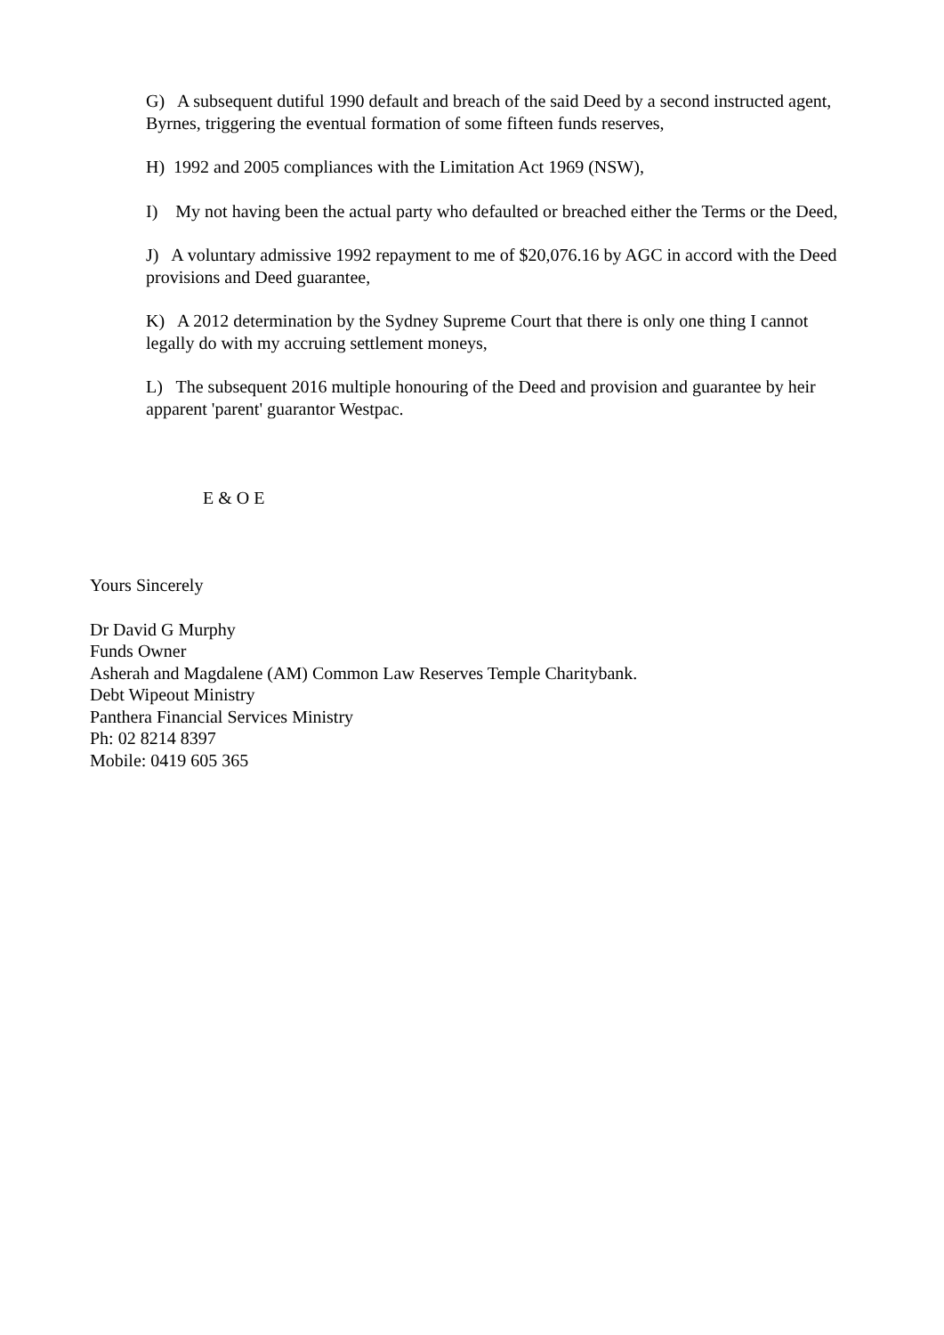G) A subsequent dutiful 1990 default and breach of the said Deed by a second instructed agent, Byrnes, triggering the eventual formation of some fifteen funds reserves,
H) 1992 and 2005 compliances with the Limitation Act 1969 (NSW),
I) My not having been the actual party who defaulted or breached either the Terms or the Deed,
J) A voluntary admissive 1992 repayment to me of $20,076.16 by AGC in accord with the Deed provisions and Deed guarantee,
K) A 2012 determination by the Sydney Supreme Court that there is only one thing I cannot legally do with my accruing settlement moneys,
L) The subsequent 2016 multiple honouring of the Deed and provision and guarantee by heir apparent 'parent' guarantor Westpac.
E & O E
Yours Sincerely
Dr David G Murphy
Funds Owner
Asherah and Magdalene (AM) Common Law Reserves Temple Charitybank.
Debt Wipeout Ministry
Panthera Financial Services Ministry
Ph: 02 8214 8397
Mobile: 0419 605 365